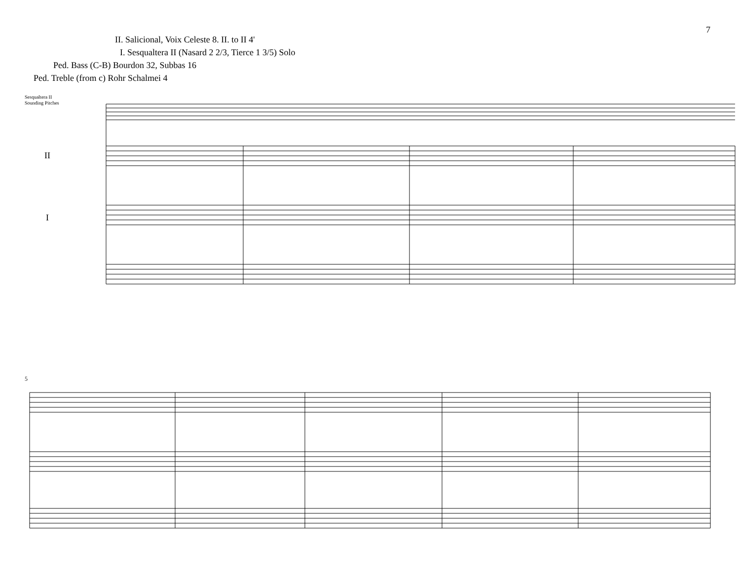7
II. Salicional, Voix Celeste 8. II. to II 4'
I. Sesqualtera II (Nasard 2 2/3, Tierce 1 3/5) Solo
Ped. Bass (C-B) Bourdon 32, Subbas 16
Ped. Treble (from c) Rohr Schalmei 4
Sesqualtera II
Sounding Pitches
II
I
5